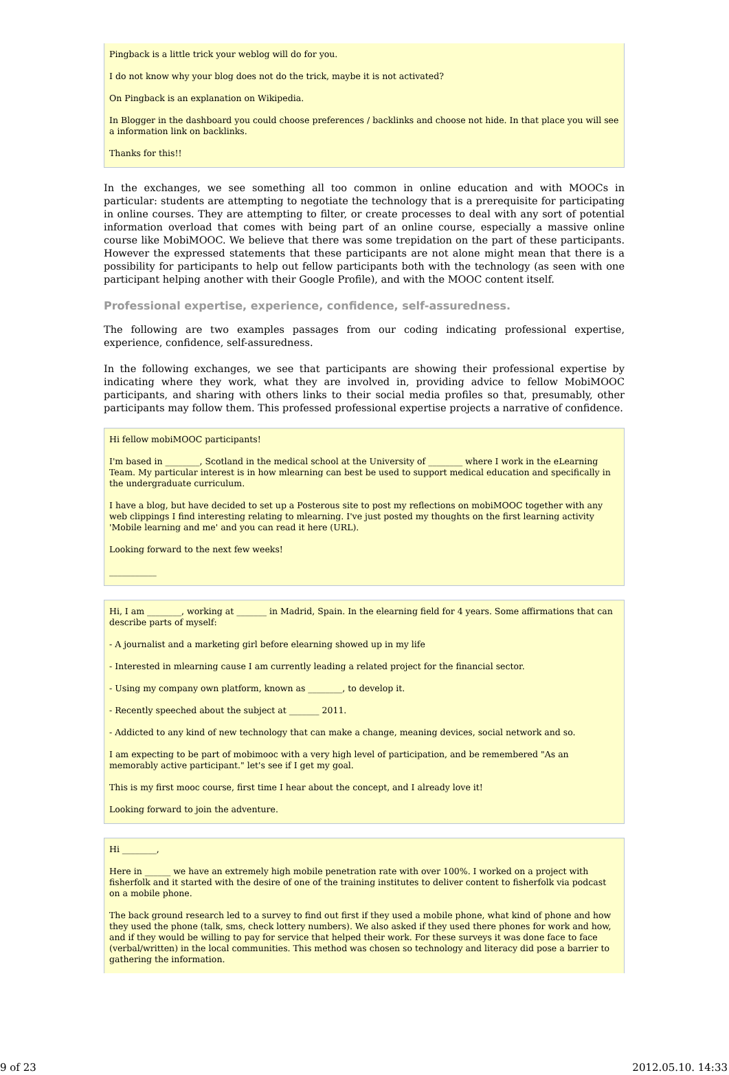Pingback is a little trick your weblog will do for you.
I do not know why your blog does not do the trick, maybe it is not activated?
On Pingback is an explanation on Wikipedia.
In Blogger in the dashboard you could choose preferences / backlinks and choose not hide. In that place you will see a information link on backlinks.
Thanks for this!!
In the exchanges, we see something all too common in online education and with MOOCs in particular: students are attempting to negotiate the technology that is a prerequisite for participating in online courses. They are attempting to filter, or create processes to deal with any sort of potential information overload that comes with being part of an online course, especially a massive online course like MobiMOOC. We believe that there was some trepidation on the part of these participants. However the expressed statements that these participants are not alone might mean that there is a possibility for participants to help out fellow participants both with the technology (as seen with one participant helping another with their Google Profile), and with the MOOC content itself.
Professional expertise, experience, confidence, self-assuredness.
The following are two examples passages from our coding indicating professional expertise, experience, confidence, self-assuredness.
In the following exchanges, we see that participants are showing their professional expertise by indicating where they work, what they are involved in, providing advice to fellow MobiMOOC participants, and sharing with others links to their social media profiles so that, presumably, other participants may follow them. This professed professional expertise projects a narrative of confidence.
Hi fellow mobiMOOC participants!
I'm based in ________, Scotland in the medical school at the University of ________ where I work in the eLearning Team. My particular interest is in how mlearning can best be used to support medical education and specifically in the undergraduate curriculum.
I have a blog, but have decided to set up a Posterous site to post my reflections on mobiMOOC together with any web clippings I find interesting relating to mlearning. I've just posted my thoughts on the first learning activity 'Mobile learning and me' and you can read it here (URL).
Looking forward to the next few weeks!
___________
Hi, I am ________, working at _______ in Madrid, Spain. In the elearning field for 4 years. Some affirmations that can describe parts of myself:
- A journalist and a marketing girl before elearning showed up in my life
- Interested in mlearning cause I am currently leading a related project for the financial sector.
- Using my company own platform, known as ________, to develop it.
- Recently speeched about the subject at _______ 2011.
- Addicted to any kind of new technology that can make a change, meaning devices, social network and so.
I am expecting to be part of mobimooc with a very high level of participation, and be remembered "As an memorably active participant." let's see if I get my goal.
This is my first mooc course, first time I hear about the concept, and I already love it!
Looking forward to join the adventure.
Hi ________,
Here in ______ we have an extremely high mobile penetration rate with over 100%. I worked on a project with fisherfolk and it started with the desire of one of the training institutes to deliver content to fisherfolk via podcast on a mobile phone.
The back ground research led to a survey to find out first if they used a mobile phone, what kind of phone and how they used the phone (talk, sms, check lottery numbers). We also asked if they used there phones for work and how, and if they would be willing to pay for service that helped their work. For these surveys it was done face to face (verbal/written) in the local communities. This method was chosen so technology and literacy did pose a barrier to gathering the information.
9 of 23 2012.05.10. 14:33